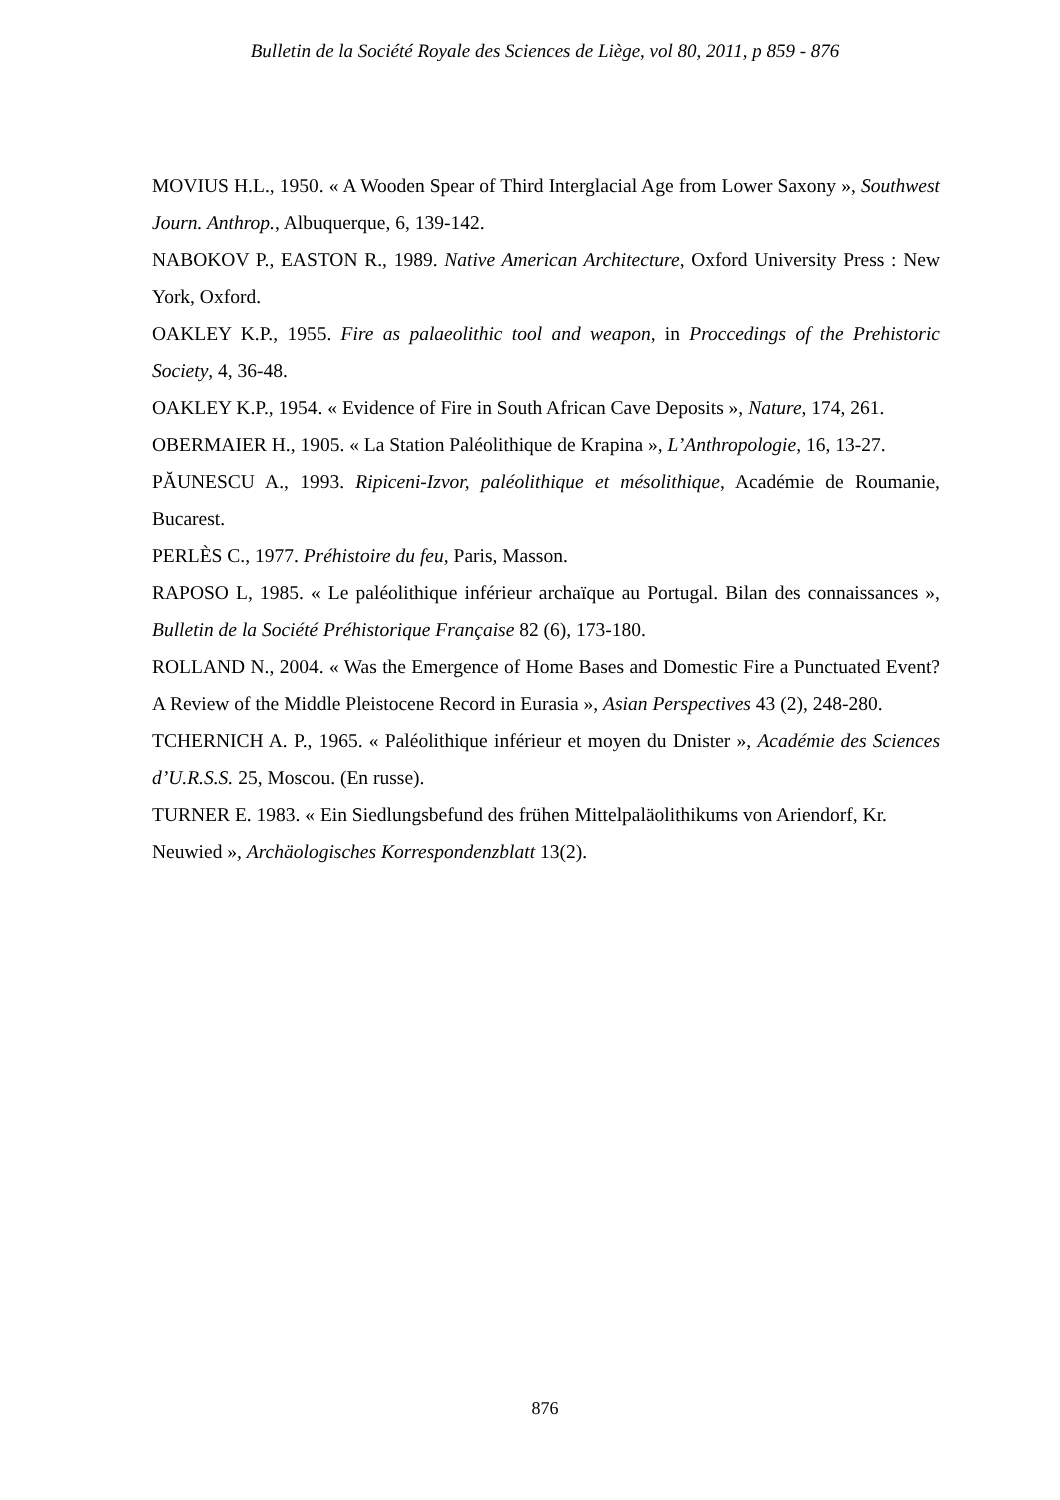Bulletin de la Société Royale des Sciences de Liège, vol 80, 2011, p 859 - 876
MOVIUS H.L., 1950. « A Wooden Spear of Third Interglacial Age from Lower Saxony », Southwest Journ. Anthrop., Albuquerque, 6, 139-142.
NABOKOV P., EASTON R., 1989. Native American Architecture, Oxford University Press : New York, Oxford.
OAKLEY K.P., 1955. Fire as palaeolithic tool and weapon, in Proccedings of the Prehistoric Society, 4, 36-48.
OAKLEY K.P., 1954. « Evidence of Fire in South African Cave Deposits », Nature, 174, 261.
OBERMAIER H., 1905. « La Station Paléolithique de Krapina », L’Anthropologie, 16, 13-27.
PĂUNESCU A., 1993. Ripiceni-Izvor, paléolithique et mésolithique, Académie de Roumanie, Bucarest.
PERLÈS C., 1977. Préhistoire du feu, Paris, Masson.
RAPOSO L, 1985. « Le paléolithique inférieur archaïque au Portugal. Bilan des connaissances », Bulletin de la Société Préhistorique Française 82 (6), 173-180.
ROLLAND N., 2004. « Was the Emergence of Home Bases and Domestic Fire a Punctuated Event? A Review of the Middle Pleistocene Record in Eurasia », Asian Perspectives 43 (2), 248-280.
TCHERNICH A. P., 1965. « Paléolithique inférieur et moyen du Dnister », Académie des Sciences d’U.R.S.S. 25, Moscou. (En russe).
TURNER E. 1983. « Ein Siedlungsbefund des frühen Mittelpaläolithikums von Ariendorf, Kr. Neuwied », Archäologisches Korrespondenzblatt 13(2).
876